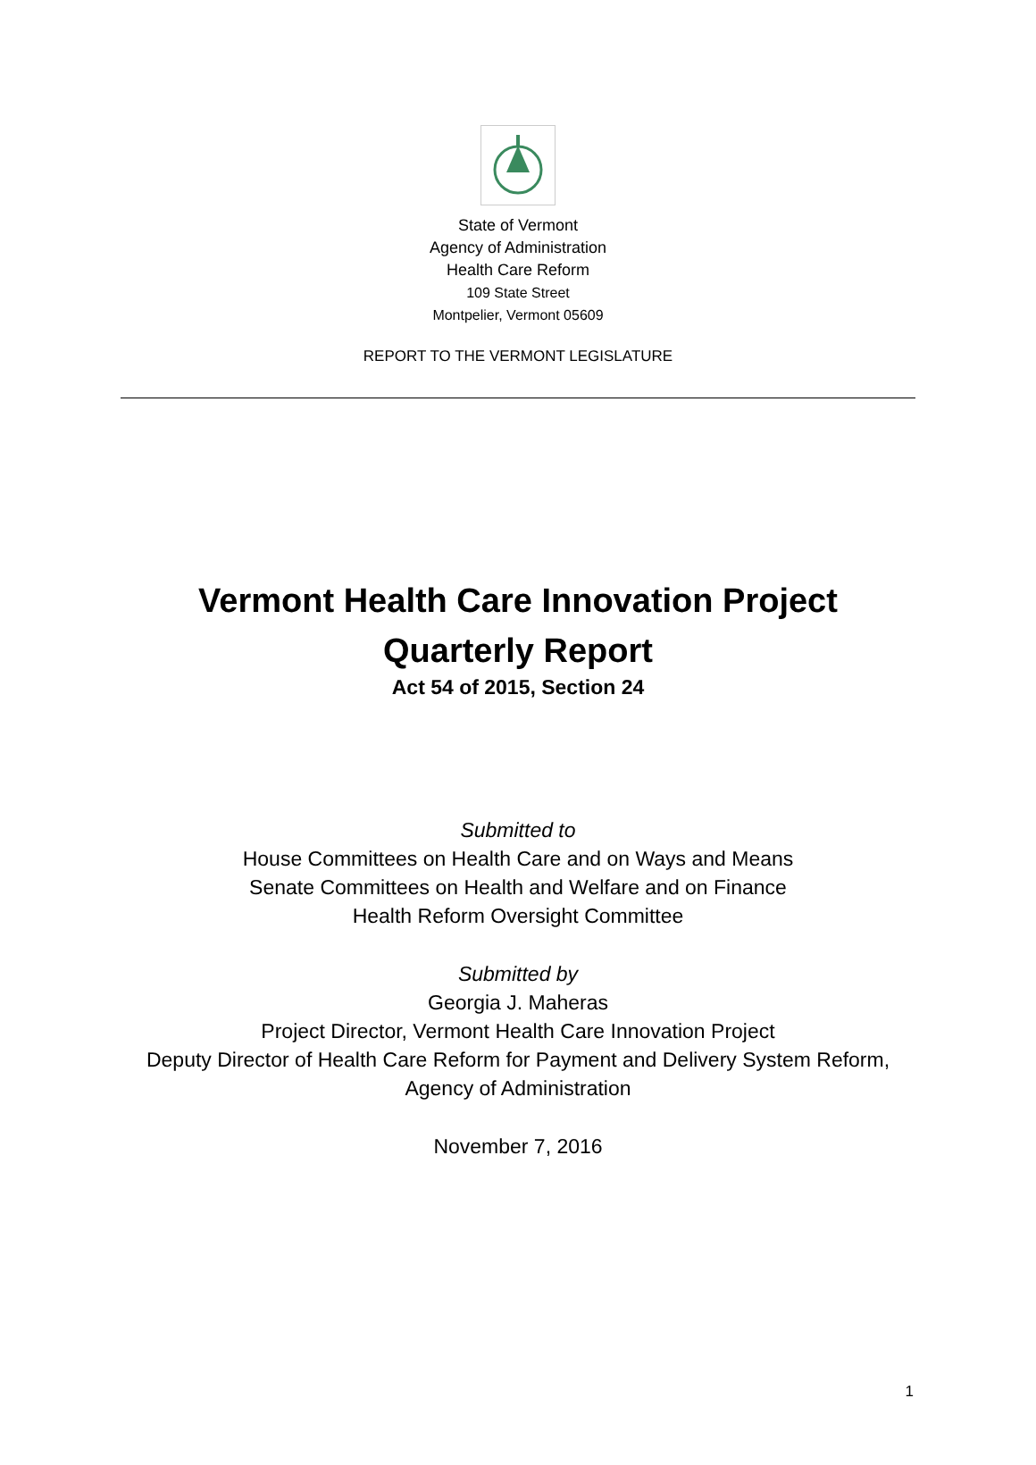State of Vermont
Agency of Administration
Health Care Reform
109 State Street
Montpelier, Vermont 05609
REPORT TO THE VERMONT LEGISLATURE
Vermont Health Care Innovation Project
Quarterly Report
Act 54 of 2015, Section 24
Submitted to
House Committees on Health Care and on Ways and Means
Senate Committees on Health and Welfare and on Finance
Health Reform Oversight Committee
Submitted by
Georgia J. Maheras
Project Director, Vermont Health Care Innovation Project
Deputy Director of Health Care Reform for Payment and Delivery System Reform,
Agency of Administration
November 7, 2016
1